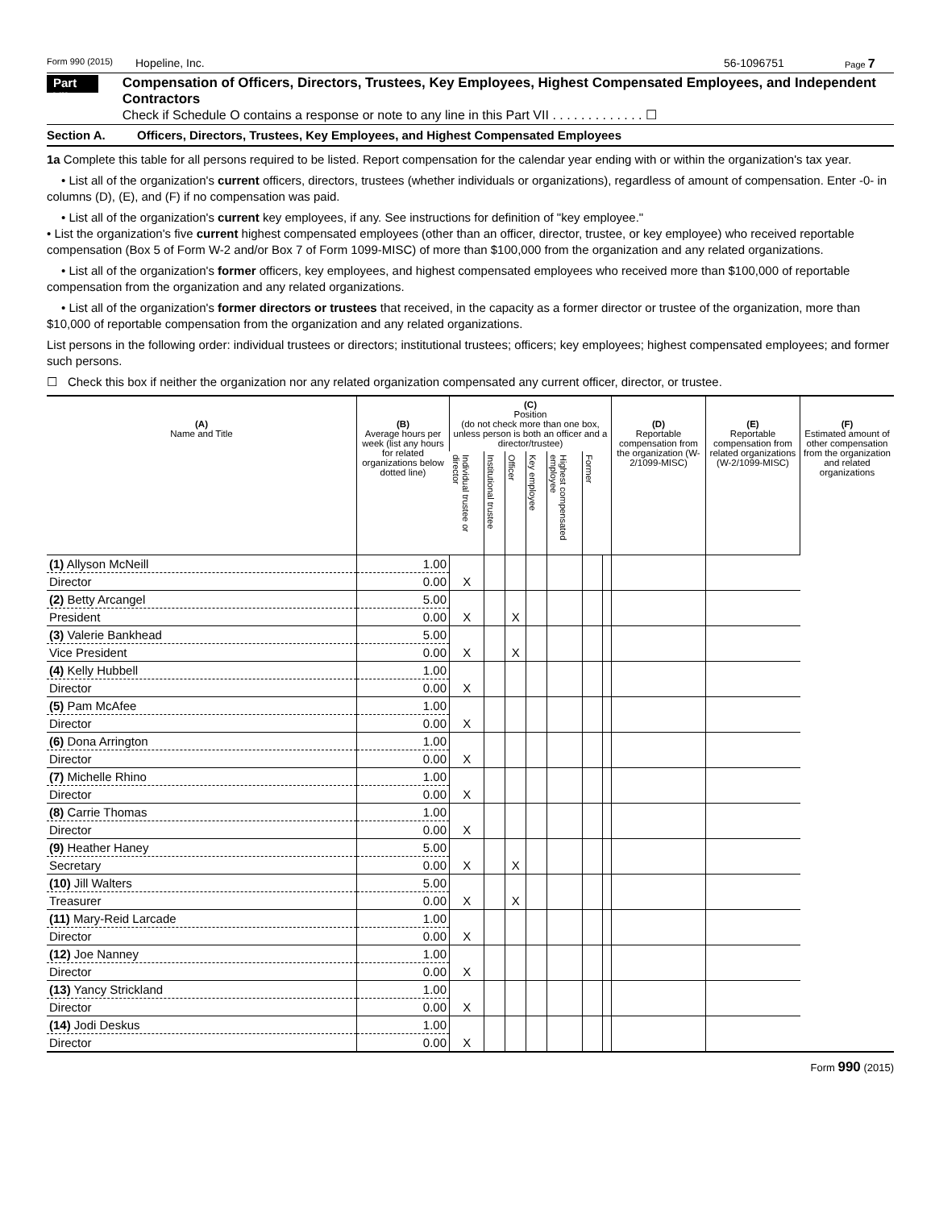Form 990 (2015) Hopeline, Inc. 56-1096751 Page 7
Part VII
Compensation of Officers, Directors, Trustees, Key Employees, Highest Compensated Employees, and Independent Contractors
Check if Schedule O contains a response or note to any line in this Part VII . . . . . . . . . . . . . ☐
Section A. Officers, Directors, Trustees, Key Employees, and Highest Compensated Employees
1a Complete this table for all persons required to be listed. Report compensation for the calendar year ending with or within the organization's tax year.
• List all of the organization's current officers, directors, trustees (whether individuals or organizations), regardless of amount of compensation. Enter -0- in columns (D), (E), and (F) if no compensation was paid.
• List all of the organization's current key employees, if any. See instructions for definition of "key employee."
• List the organization's five current highest compensated employees (other than an officer, director, trustee, or key employee) who received reportable compensation (Box 5 of Form W-2 and/or Box 7 of Form 1099-MISC) of more than $100,000 from the organization and any related organizations.
• List all of the organization's former officers, key employees, and highest compensated employees who received more than $100,000 of reportable compensation from the organization and any related organizations.
• List all of the organization's former directors or trustees that received, in the capacity as a former director or trustee of the organization, more than $10,000 of reportable compensation from the organization and any related organizations.
List persons in the following order: individual trustees or directors; institutional trustees; officers; key employees; highest compensated employees; and former such persons.
☐ Check this box if neither the organization nor any related organization compensated any current officer, director, or trustee.
| (A) Name and Title | (B) Average hours per week (list any hours for related organizations below dotted line) | (C) Position (do not check more than one box, unless person is both an officer and a director/trustee) | | | | | | | (D) Reportable compensation from the organization (W-2/1099-MISC) | (E) Reportable compensation from related organizations (W-2/1099-MISC) | (F) Estimated amount of other compensation from the organization and related organizations |
| --- | --- | --- | --- | --- | --- | --- | --- | --- | --- | --- | --- |
| | | Individual trustee or director | Institutional trustee | Officer | Key employee | Highest compensated employee | Former | | | | |
| (1) Allyson McNeill | 1.00 | | | | | | | | | | |
| Director | 0.00 | X | | | | | | | | | |
| (2) Betty Arcangel | 5.00 | | | | | | | | | | |
| President | 0.00 | X | | X | | | | | | | |
| (3) Valerie Bankhead | 5.00 | | | | | | | | | | |
| Vice President | 0.00 | X | | X | | | | | | | |
| (4) Kelly Hubbell | 1.00 | | | | | | | | | | |
| Director | 0.00 | X | | | | | | | | | |
| (5) Pam McAfee | 1.00 | | | | | | | | | | |
| Director | 0.00 | X | | | | | | | | | |
| (6) Dona Arrington | 1.00 | | | | | | | | | | |
| Director | 0.00 | X | | | | | | | | | |
| (7) Michelle Rhino | 1.00 | | | | | | | | | | |
| Director | 0.00 | X | | | | | | | | | |
| (8) Carrie Thomas | 1.00 | | | | | | | | | | |
| Director | 0.00 | X | | | | | | | | | |
| (9) Heather Haney | 5.00 | | | | | | | | | | |
| Secretary | 0.00 | X | | X | | | | | | | |
| (10) Jill Walters | 5.00 | | | | | | | | | | |
| Treasurer | 0.00 | X | | X | | | | | | | |
| (11) Mary-Reid Larcade | 1.00 | | | | | | | | | | |
| Director | 0.00 | X | | | | | | | | | |
| (12) Joe Nanney | 1.00 | | | | | | | | | | |
| Director | 0.00 | X | | | | | | | | | |
| (13) Yancy Strickland | 1.00 | | | | | | | | | | |
| Director | 0.00 | X | | | | | | | | | |
| (14) Jodi Deskus | 1.00 | | | | | | | | | | |
| Director | 0.00 | X | | | | | | | | | |
Form 990 (2015)